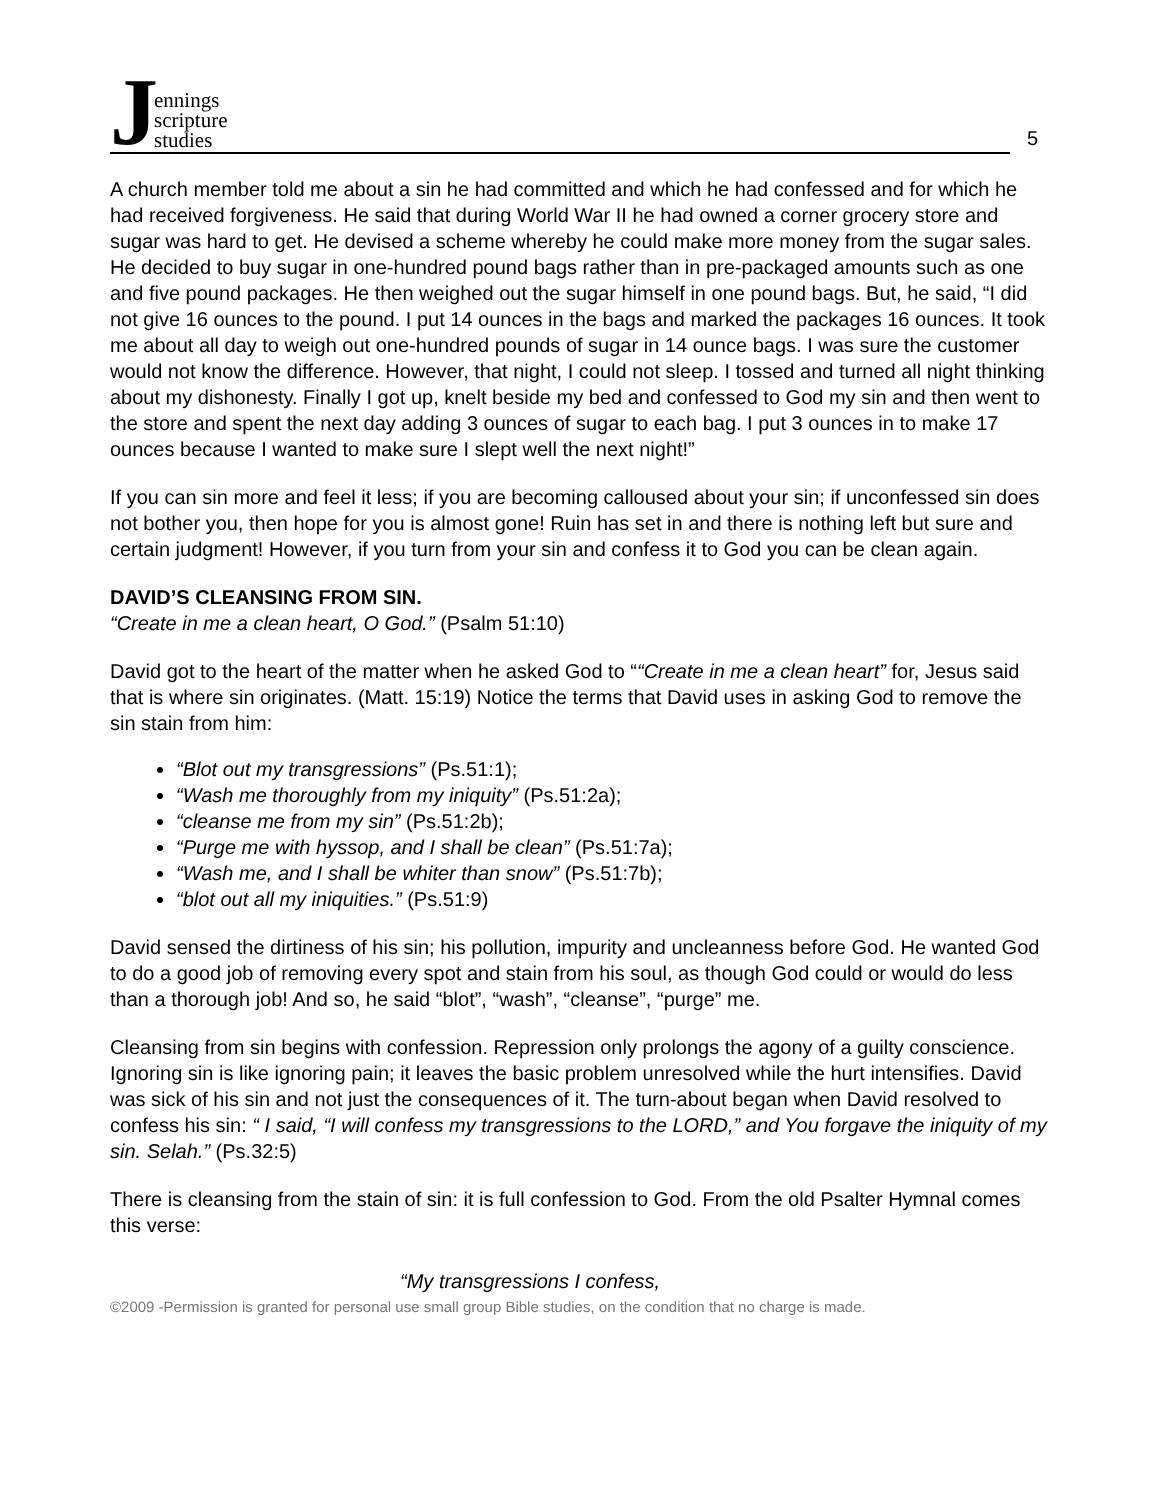J
ennings
scripture
studies
5
A church member told me about a sin he had committed and which he had confessed and for which he had received forgiveness. He said that during World War II he had owned a corner grocery store and sugar was hard to get. He devised a scheme whereby he could make more money from the sugar sales. He decided to buy sugar in one-hundred pound bags rather than in pre-packaged amounts such as one and five pound packages. He then weighed out the sugar himself in one pound bags. But, he said, “I did not give 16 ounces to the pound. I put 14 ounces in the bags and marked the packages 16 ounces. It took me about all day to weigh out one-hundred pounds of sugar in 14 ounce bags. I was sure the customer would not know the difference. However, that night, I could not sleep. I tossed and turned all night thinking about my dishonesty. Finally I got up, knelt beside my bed and confessed to God my sin and then went to the store and spent the next day adding 3 ounces of sugar to each bag. I put 3 ounces in to make 17 ounces because I wanted to make sure I slept well the next night!”
If you can sin more and feel it less; if you are becoming calloused about your sin; if unconfessed sin does not bother you, then hope for you is almost gone! Ruin has set in and there is nothing left but sure and certain judgment! However, if you turn from your sin and confess it to God you can be clean again.
DAVID’S CLEANSING FROM SIN.
“Create in me a clean heart, O God.” (Psalm 51:10)
David got to the heart of the matter when he asked God to ““Create in me a clean heart” for, Jesus said that is where sin originates. (Matt. 15:19) Notice the terms that David uses in asking God to remove the sin stain from him:
“Blot out my transgressions” (Ps.51:1);
“Wash me thoroughly from my iniquity” (Ps.51:2a);
“cleanse me from my sin” (Ps.51:2b);
“Purge me with hyssop, and I shall be clean” (Ps.51:7a);
“Wash me, and I shall be whiter than snow” (Ps.51:7b);
“blot out all my iniquities.” (Ps.51:9)
David sensed the dirtiness of his sin; his pollution, impurity and uncleanness before God. He wanted God to do a good job of removing every spot and stain from his soul, as though God could or would do less than a thorough job! And so, he said “blot”, “wash”, “cleanse”, “purge” me.
Cleansing from sin begins with confession. Repression only prolongs the agony of a guilty conscience. Ignoring sin is like ignoring pain; it leaves the basic problem unresolved while the hurt intensifies. David was sick of his sin and not just the consequences of it. The turn-about began when David resolved to confess his sin: “ I said, “I will confess my transgressions to the LORD,” and You forgave the iniquity of my sin. Selah.” (Ps.32:5)
There is cleansing from the stain of sin: it is full confession to God. From the old Psalter Hymnal comes this verse:
“My transgressions I confess,
©2009 -Permission is granted for personal use small group Bible studies, on the condition that no charge is made.